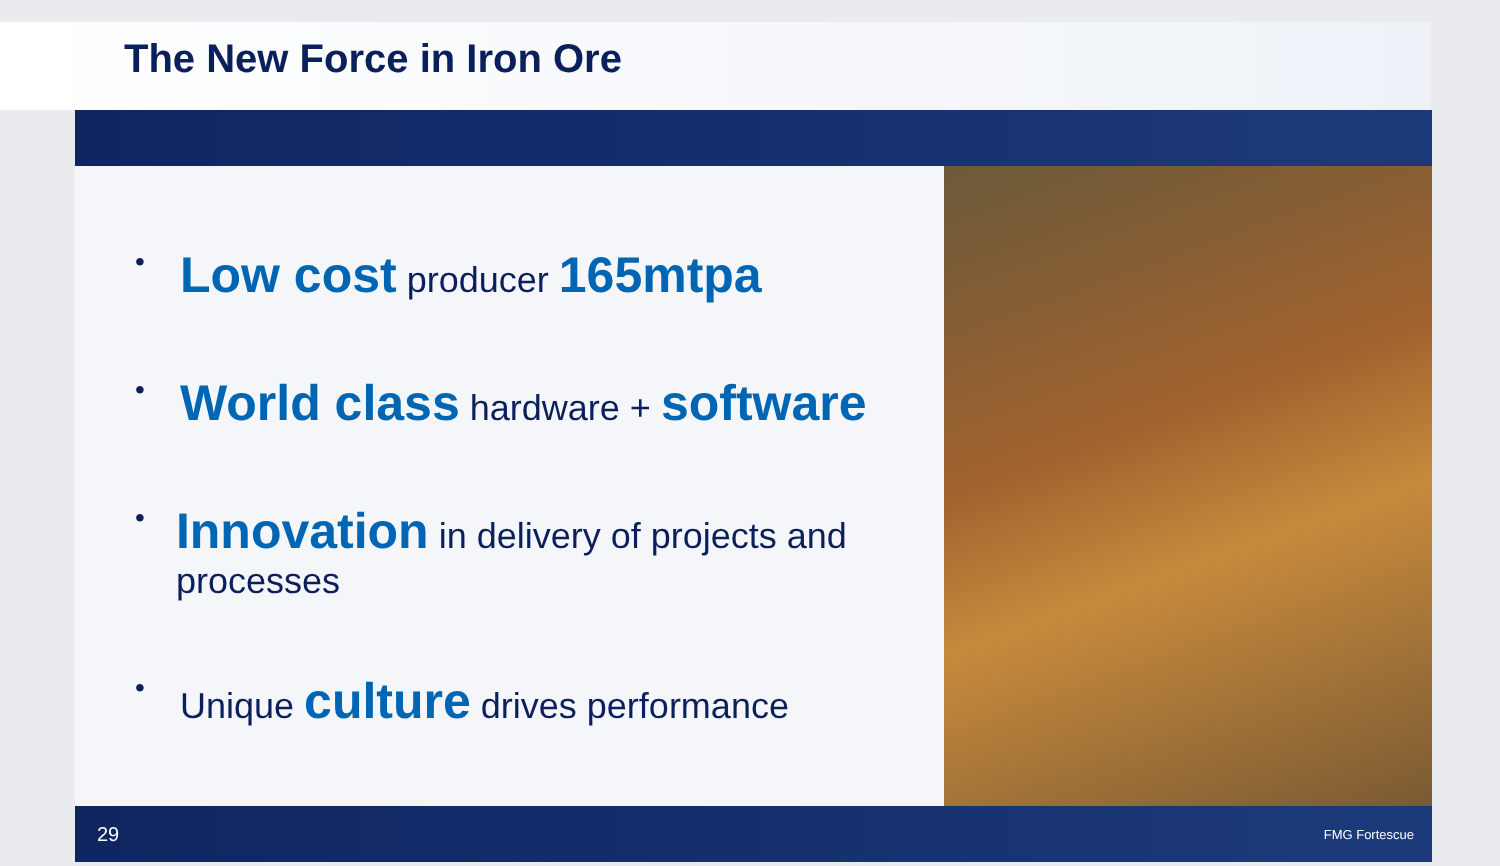The New Force in Iron Ore
•
Low cost producer 165mtpa
•
World class hardware + software
•
Innovation in delivery of projects and processes
•
Unique culture drives performance
29 FMG Fortescue